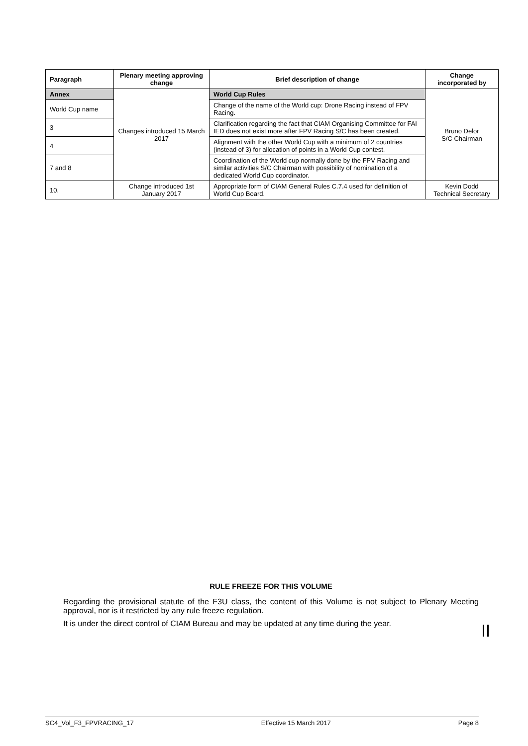| Paragraph | Plenary meeting approving change | Brief description of change | Change incorporated by |
| --- | --- | --- | --- |
| Annex | Changes introduced 15 March 2017 | World Cup Rules | Bruno Delor S/C Chairman |
| World Cup name | | Change of the name of the World cup: Drone Racing instead of FPV Racing. | |
| 3 | | Clarification regarding the fact that CIAM Organising Committee for FAI IED does not exist more after FPV Racing S/C has been created. | |
| 4 | | Alignment with the other World Cup with a minimum of 2 countries (instead of 3) for allocation of points in a World Cup contest. | |
| 7 and 8 | | Coordination of the World cup normally done by the FPV Racing and similar activities S/C Chairman with possibility of nomination of a dedicated World Cup coordinator. | |
| 10. | Change introduced 1st January 2017 | Appropriate form of CIAM General Rules C.7.4 used for definition of World Cup Board. | Kevin Dodd Technical Secretary |
RULE FREEZE FOR THIS VOLUME
Regarding the provisional statute of the F3U class, the content of this Volume is not subject to Plenary Meeting approval, nor is it restricted by any rule freeze regulation.
It is under the direct control of CIAM Bureau and may be updated at any time during the year.
SC4_Vol_F3_FPVRACING_17 Effective 15 March 2017 Page 8